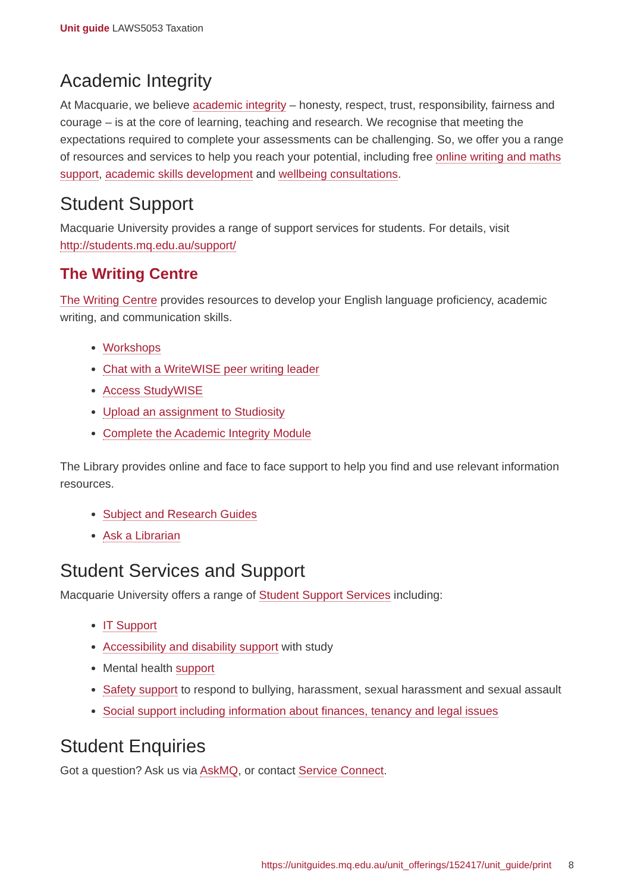Unit guide LAWS5053 Taxation
Academic Integrity
At Macquarie, we believe academic integrity – honesty, respect, trust, responsibility, fairness and courage – is at the core of learning, teaching and research. We recognise that meeting the expectations required to complete your assessments can be challenging. So, we offer you a range of resources and services to help you reach your potential, including free online writing and maths support, academic skills development and wellbeing consultations.
Student Support
Macquarie University provides a range of support services for students. For details, visit http://students.mq.edu.au/support/
The Writing Centre
The Writing Centre provides resources to develop your English language proficiency, academic writing, and communication skills.
Workshops
Chat with a WriteWISE peer writing leader
Access StudyWISE
Upload an assignment to Studiosity
Complete the Academic Integrity Module
The Library provides online and face to face support to help you find and use relevant information resources.
Subject and Research Guides
Ask a Librarian
Student Services and Support
Macquarie University offers a range of Student Support Services including:
IT Support
Accessibility and disability support with study
Mental health support
Safety support to respond to bullying, harassment, sexual harassment and sexual assault
Social support including information about finances, tenancy and legal issues
Student Enquiries
Got a question? Ask us via AskMQ, or contact Service Connect.
https://unitguides.mq.edu.au/unit_offerings/152417/unit_guide/print 8